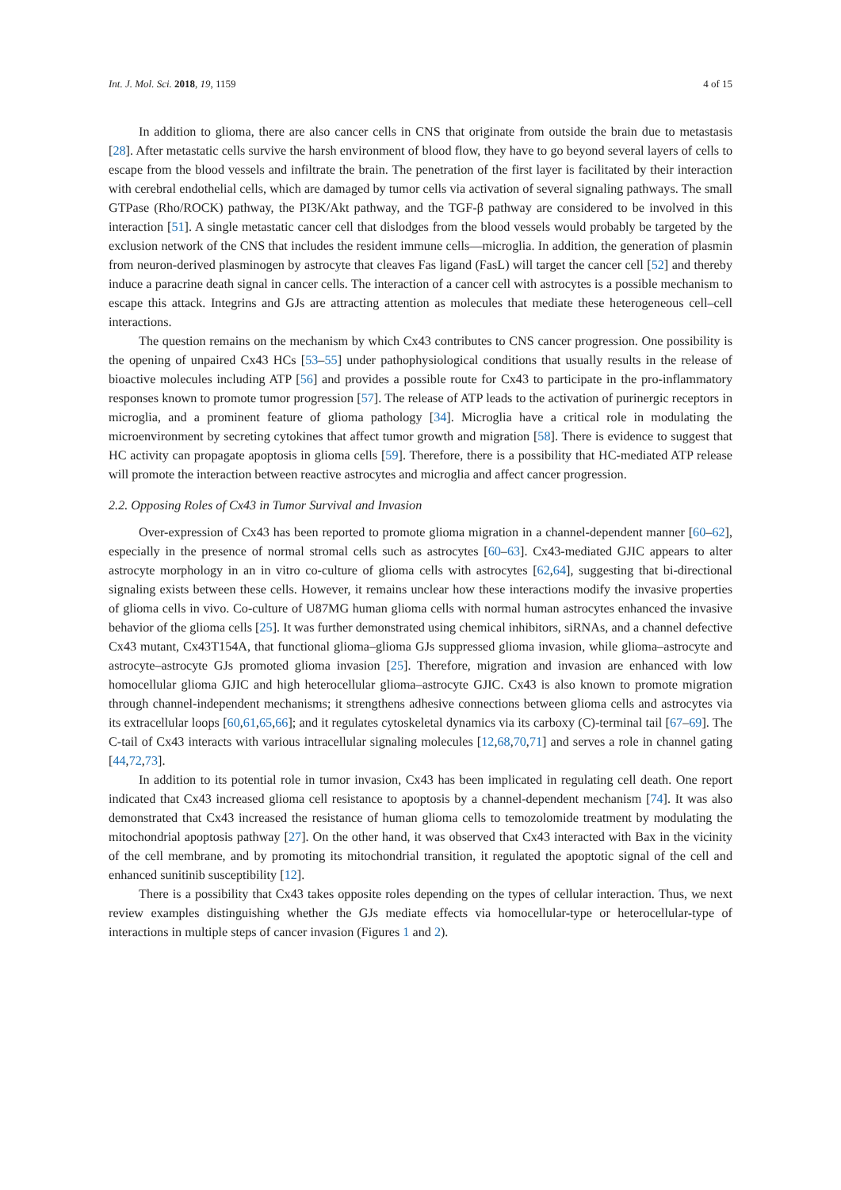Int. J. Mol. Sci. 2018, 19, 1159 4 of 15
In addition to glioma, there are also cancer cells in CNS that originate from outside the brain due to metastasis [28]. After metastatic cells survive the harsh environment of blood flow, they have to go beyond several layers of cells to escape from the blood vessels and infiltrate the brain. The penetration of the first layer is facilitated by their interaction with cerebral endothelial cells, which are damaged by tumor cells via activation of several signaling pathways. The small GTPase (Rho/ROCK) pathway, the PI3K/Akt pathway, and the TGF-β pathway are considered to be involved in this interaction [51]. A single metastatic cancer cell that dislodges from the blood vessels would probably be targeted by the exclusion network of the CNS that includes the resident immune cells—microglia. In addition, the generation of plasmin from neuron-derived plasminogen by astrocyte that cleaves Fas ligand (FasL) will target the cancer cell [52] and thereby induce a paracrine death signal in cancer cells. The interaction of a cancer cell with astrocytes is a possible mechanism to escape this attack. Integrins and GJs are attracting attention as molecules that mediate these heterogeneous cell–cell interactions.
The question remains on the mechanism by which Cx43 contributes to CNS cancer progression. One possibility is the opening of unpaired Cx43 HCs [53–55] under pathophysiological conditions that usually results in the release of bioactive molecules including ATP [56] and provides a possible route for Cx43 to participate in the pro-inflammatory responses known to promote tumor progression [57]. The release of ATP leads to the activation of purinergic receptors in microglia, and a prominent feature of glioma pathology [34]. Microglia have a critical role in modulating the microenvironment by secreting cytokines that affect tumor growth and migration [58]. There is evidence to suggest that HC activity can propagate apoptosis in glioma cells [59]. Therefore, there is a possibility that HC-mediated ATP release will promote the interaction between reactive astrocytes and microglia and affect cancer progression.
2.2. Opposing Roles of Cx43 in Tumor Survival and Invasion
Over-expression of Cx43 has been reported to promote glioma migration in a channel-dependent manner [60–62], especially in the presence of normal stromal cells such as astrocytes [60–63]. Cx43-mediated GJIC appears to alter astrocyte morphology in an in vitro co-culture of glioma cells with astrocytes [62,64], suggesting that bi-directional signaling exists between these cells. However, it remains unclear how these interactions modify the invasive properties of glioma cells in vivo. Co-culture of U87MG human glioma cells with normal human astrocytes enhanced the invasive behavior of the glioma cells [25]. It was further demonstrated using chemical inhibitors, siRNAs, and a channel defective Cx43 mutant, Cx43T154A, that functional glioma–glioma GJs suppressed glioma invasion, while glioma–astrocyte and astrocyte–astrocyte GJs promoted glioma invasion [25]. Therefore, migration and invasion are enhanced with low homocellular glioma GJIC and high heterocellular glioma–astrocyte GJIC. Cx43 is also known to promote migration through channel-independent mechanisms; it strengthens adhesive connections between glioma cells and astrocytes via its extracellular loops [60,61,65,66]; and it regulates cytoskeletal dynamics via its carboxy (C)-terminal tail [67–69]. The C-tail of Cx43 interacts with various intracellular signaling molecules [12,68,70,71] and serves a role in channel gating [44,72,73].
In addition to its potential role in tumor invasion, Cx43 has been implicated in regulating cell death. One report indicated that Cx43 increased glioma cell resistance to apoptosis by a channel-dependent mechanism [74]. It was also demonstrated that Cx43 increased the resistance of human glioma cells to temozolomide treatment by modulating the mitochondrial apoptosis pathway [27]. On the other hand, it was observed that Cx43 interacted with Bax in the vicinity of the cell membrane, and by promoting its mitochondrial transition, it regulated the apoptotic signal of the cell and enhanced sunitinib susceptibility [12].
There is a possibility that Cx43 takes opposite roles depending on the types of cellular interaction. Thus, we next review examples distinguishing whether the GJs mediate effects via homocellular-type or heterocellular-type of interactions in multiple steps of cancer invasion (Figures 1 and 2).